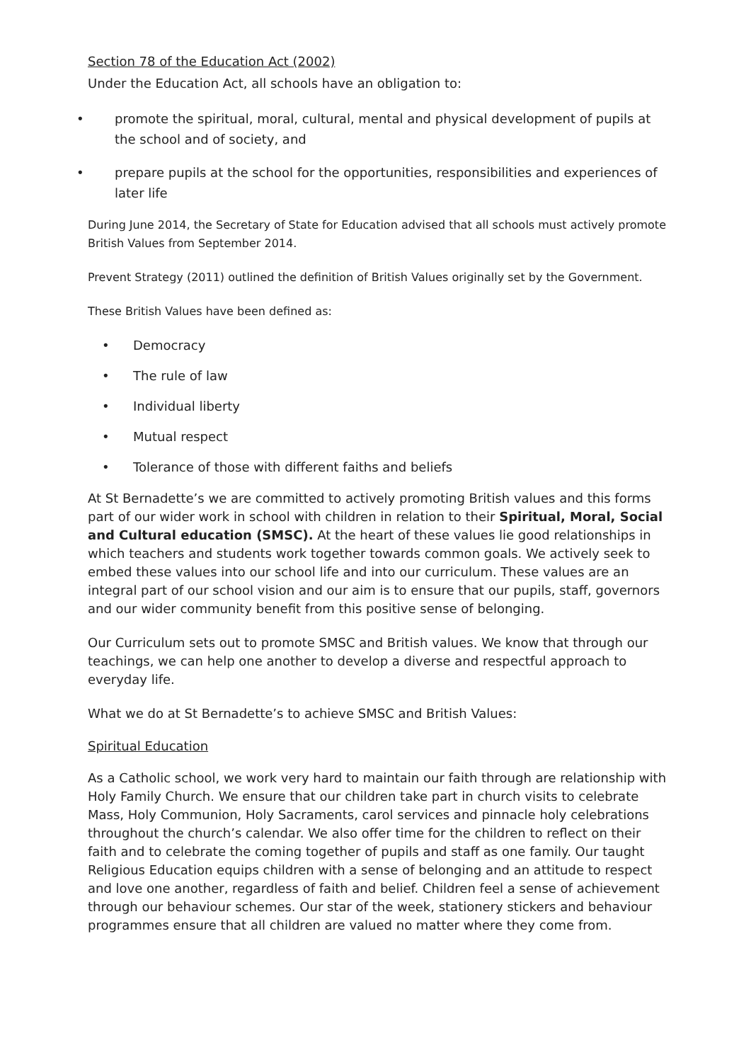Section 78 of the Education Act (2002)
Under the Education Act, all schools have an obligation to:
• promote the spiritual, moral, cultural, mental and physical development of pupils at the school and of society, and
• prepare pupils at the school for the opportunities, responsibilities and experiences of later life
During June 2014, the Secretary of State for Education advised that all schools must actively promote British Values from September 2014.
Prevent Strategy (2011) outlined the definition of British Values originally set by the Government.
These British Values have been defined as:
• Democracy
• The rule of law
• Individual liberty
• Mutual respect
• Tolerance of those with different faiths and beliefs
At St Bernadette’s we are committed to actively promoting British values and this forms part of our wider work in school with children in relation to their Spiritual, Moral, Social and Cultural education (SMSC). At the heart of these values lie good relationships in which teachers and students work together towards common goals. We actively seek to embed these values into our school life and into our curriculum. These values are an integral part of our school vision and our aim is to ensure that our pupils, staff, governors and our wider community benefit from this positive sense of belonging.
Our Curriculum sets out to promote SMSC and British values. We know that through our teachings, we can help one another to develop a diverse and respectful approach to everyday life.
What we do at St Bernadette’s to achieve SMSC and British Values:
Spiritual Education
As a Catholic school, we work very hard to maintain our faith through are relationship with Holy Family Church. We ensure that our children take part in church visits to celebrate Mass, Holy Communion, Holy Sacraments, carol services and pinnacle holy celebrations throughout the church’s calendar. We also offer time for the children to reflect on their faith and to celebrate the coming together of pupils and staff as one family. Our taught Religious Education equips children with a sense of belonging and an attitude to respect and love one another, regardless of faith and belief. Children feel a sense of achievement through our behaviour schemes. Our star of the week, stationery stickers and behaviour programmes ensure that all children are valued no matter where they come from.